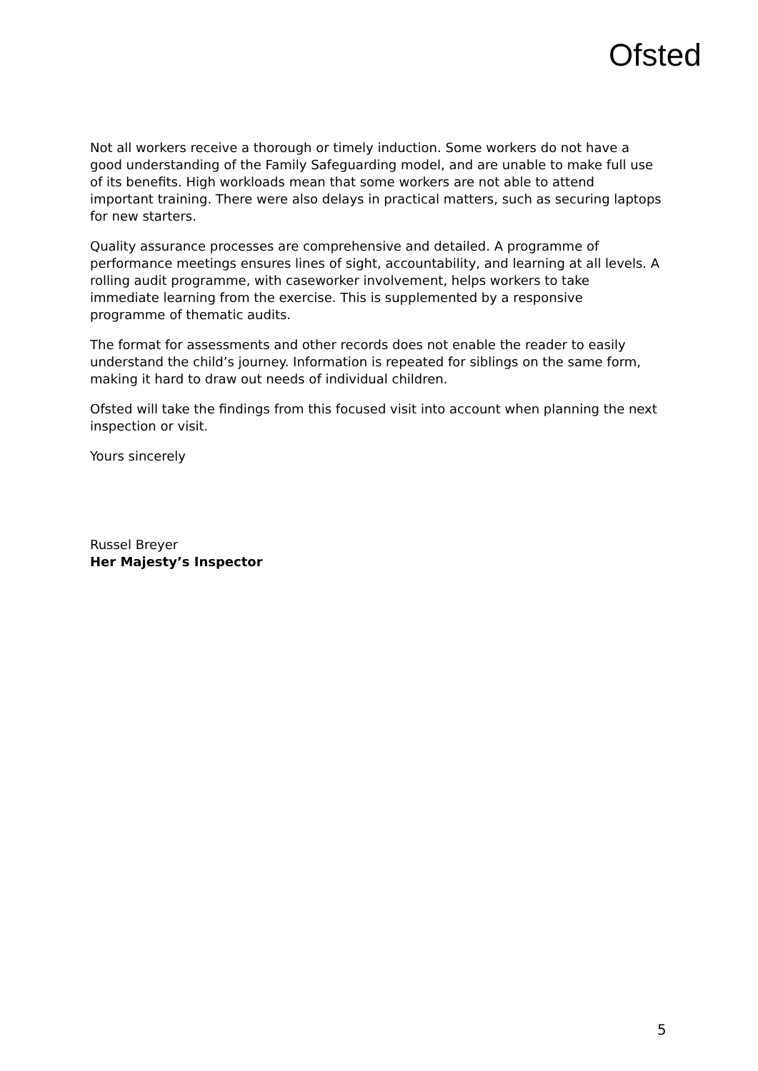Ofsted
Not all workers receive a thorough or timely induction. Some workers do not have a good understanding of the Family Safeguarding model, and are unable to make full use of its benefits. High workloads mean that some workers are not able to attend important training. There were also delays in practical matters, such as securing laptops for new starters.
Quality assurance processes are comprehensive and detailed. A programme of performance meetings ensures lines of sight, accountability, and learning at all levels. A rolling audit programme, with caseworker involvement, helps workers to take immediate learning from the exercise. This is supplemented by a responsive programme of thematic audits.
The format for assessments and other records does not enable the reader to easily understand the child’s journey. Information is repeated for siblings on the same form, making it hard to draw out needs of individual children.
Ofsted will take the findings from this focused visit into account when planning the next inspection or visit.
Yours sincerely
Russel Breyer
Her Majesty’s Inspector
5